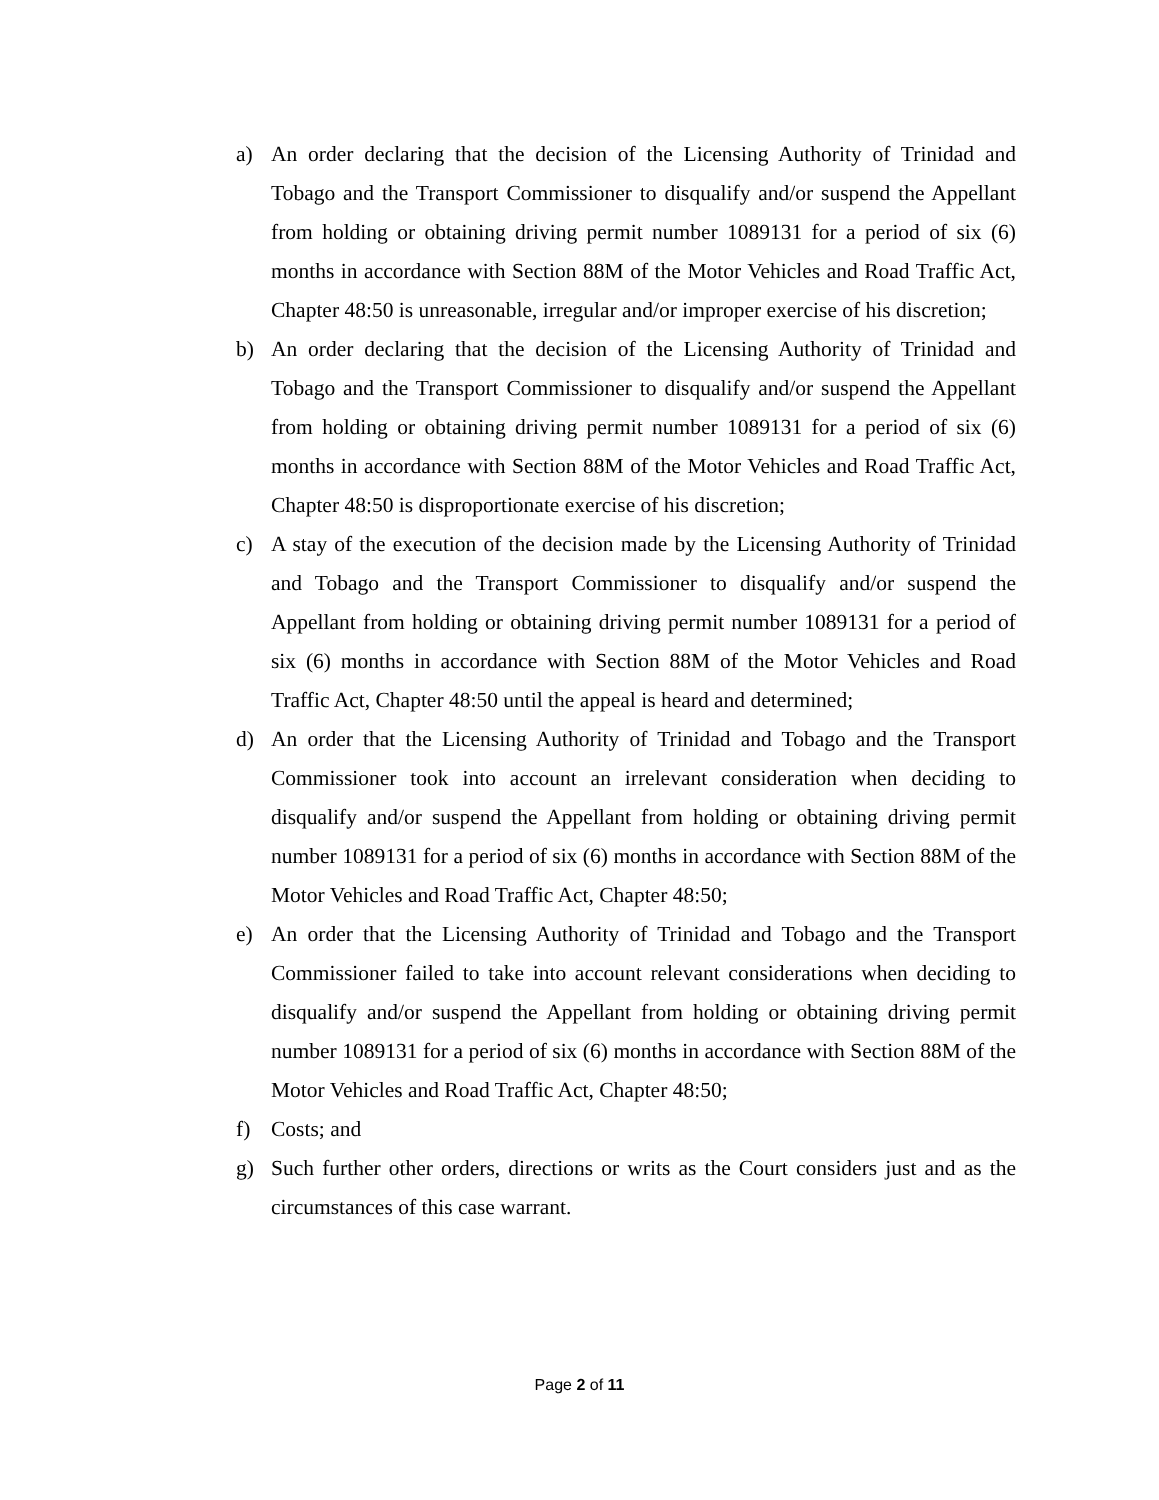a) An order declaring that the decision of the Licensing Authority of Trinidad and Tobago and the Transport Commissioner to disqualify and/or suspend the Appellant from holding or obtaining driving permit number 1089131 for a period of six (6) months in accordance with Section 88M of the Motor Vehicles and Road Traffic Act, Chapter 48:50 is unreasonable, irregular and/or improper exercise of his discretion;
b) An order declaring that the decision of the Licensing Authority of Trinidad and Tobago and the Transport Commissioner to disqualify and/or suspend the Appellant from holding or obtaining driving permit number 1089131 for a period of six (6) months in accordance with Section 88M of the Motor Vehicles and Road Traffic Act, Chapter 48:50 is disproportionate exercise of his discretion;
c) A stay of the execution of the decision made by the Licensing Authority of Trinidad and Tobago and the Transport Commissioner to disqualify and/or suspend the Appellant from holding or obtaining driving permit number 1089131 for a period of six (6) months in accordance with Section 88M of the Motor Vehicles and Road Traffic Act, Chapter 48:50 until the appeal is heard and determined;
d) An order that the Licensing Authority of Trinidad and Tobago and the Transport Commissioner took into account an irrelevant consideration when deciding to disqualify and/or suspend the Appellant from holding or obtaining driving permit number 1089131 for a period of six (6) months in accordance with Section 88M of the Motor Vehicles and Road Traffic Act, Chapter 48:50;
e) An order that the Licensing Authority of Trinidad and Tobago and the Transport Commissioner failed to take into account relevant considerations when deciding to disqualify and/or suspend the Appellant from holding or obtaining driving permit number 1089131 for a period of six (6) months in accordance with Section 88M of the Motor Vehicles and Road Traffic Act, Chapter 48:50;
f) Costs; and
g) Such further other orders, directions or writs as the Court considers just and as the circumstances of this case warrant.
Page 2 of 11